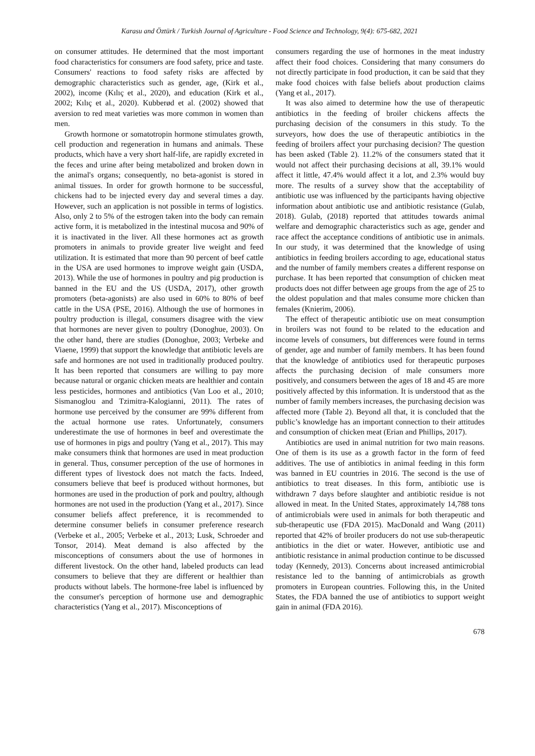Karasu and Öztürk / Turkish Journal of Agriculture - Food Science and Technology, 9(4): 675-682, 2021
on consumer attitudes. He determined that the most important food characteristics for consumers are food safety, price and taste. Consumers' reactions to food safety risks are affected by demographic characteristics such as gender, age, (Kirk et al., 2002), income (Kılıç et al., 2020), and education (Kirk et al., 2002; Kılıç et al., 2020). Kubberød et al. (2002) showed that aversion to red meat varieties was more common in women than men.
Growth hormone or somatotropin hormone stimulates growth, cell production and regeneration in humans and animals. These products, which have a very short half-life, are rapidly excreted in the feces and urine after being metabolized and broken down in the animal's organs; consequently, no beta-agonist is stored in animal tissues. In order for growth hormone to be successful, chickens had to be injected every day and several times a day. However, such an application is not possible in terms of logistics. Also, only 2 to 5% of the estrogen taken into the body can remain active form, it is metabolized in the intestinal mucosa and 90% of it is inactivated in the liver. All these hormones act as growth promoters in animals to provide greater live weight and feed utilization. It is estimated that more than 90 percent of beef cattle in the USA are used hormones to improve weight gain (USDA, 2013). While the use of hormones in poultry and pig production is banned in the EU and the US (USDA, 2017), other growth promoters (beta-agonists) are also used in 60% to 80% of beef cattle in the USA (PSE, 2016). Although the use of hormones in poultry production is illegal, consumers disagree with the view that hormones are never given to poultry (Donoghue, 2003). On the other hand, there are studies (Donoghue, 2003; Verbeke and Viaene, 1999) that support the knowledge that antibiotic levels are safe and hormones are not used in traditionally produced poultry. It has been reported that consumers are willing to pay more because natural or organic chicken meats are healthier and contain less pesticides, hormones and antibiotics (Van Loo et al., 2010; Sismanoglou and Tzimitra-Kalogianni, 2011). The rates of hormone use perceived by the consumer are 99% different from the actual hormone use rates. Unfortunately, consumers underestimate the use of hormones in beef and overestimate the use of hormones in pigs and poultry (Yang et al., 2017). This may make consumers think that hormones are used in meat production in general. Thus, consumer perception of the use of hormones in different types of livestock does not match the facts. Indeed, consumers believe that beef is produced without hormones, but hormones are used in the production of pork and poultry, although hormones are not used in the production (Yang et al., 2017). Since consumer beliefs affect preference, it is recommended to determine consumer beliefs in consumer preference research (Verbeke et al., 2005; Verbeke et al., 2013; Lusk, Schroeder and Tonsor, 2014). Meat demand is also affected by the misconceptions of consumers about the use of hormones in different livestock. On the other hand, labeled products can lead consumers to believe that they are different or healthier than products without labels. The hormone-free label is influenced by the consumer's perception of hormone use and demographic characteristics (Yang et al., 2017). Misconceptions of
consumers regarding the use of hormones in the meat industry affect their food choices. Considering that many consumers do not directly participate in food production, it can be said that they make food choices with false beliefs about production claims (Yang et al., 2017).
It was also aimed to determine how the use of therapeutic antibiotics in the feeding of broiler chickens affects the purchasing decision of the consumers in this study. To the surveyors, how does the use of therapeutic antibiotics in the feeding of broilers affect your purchasing decision? The question has been asked (Table 2). 11.2% of the consumers stated that it would not affect their purchasing decisions at all, 39.1% would affect it little, 47.4% would affect it a lot, and 2.3% would buy more. The results of a survey show that the acceptability of antibiotic use was influenced by the participants having objective information about antibiotic use and antibiotic resistance (Gulab, 2018). Gulab, (2018) reported that attitudes towards animal welfare and demographic characteristics such as age, gender and race affect the acceptance conditions of antibiotic use in animals. In our study, it was determined that the knowledge of using antibiotics in feeding broilers according to age, educational status and the number of family members creates a different response on purchase. It has been reported that consumption of chicken meat products does not differ between age groups from the age of 25 to the oldest population and that males consume more chicken than females (Knierim, 2006).
The effect of therapeutic antibiotic use on meat consumption in broilers was not found to be related to the education and income levels of consumers, but differences were found in terms of gender, age and number of family members. It has been found that the knowledge of antibiotics used for therapeutic purposes affects the purchasing decision of male consumers more positively, and consumers between the ages of 18 and 45 are more positively affected by this information. It is understood that as the number of family members increases, the purchasing decision was affected more (Table 2). Beyond all that, it is concluded that the public’s knowledge has an important connection to their attitudes and consumption of chicken meat (Erian and Phillips, 2017).
Antibiotics are used in animal nutrition for two main reasons. One of them is its use as a growth factor in the form of feed additives. The use of antibiotics in animal feeding in this form was banned in EU countries in 2016. The second is the use of antibiotics to treat diseases. In this form, antibiotic use is withdrawn 7 days before slaughter and antibiotic residue is not allowed in meat. In the United States, approximately 14,788 tons of antimicrobials were used in animals for both therapeutic and sub-therapeutic use (FDA 2015). MacDonald and Wang (2011) reported that 42% of broiler producers do not use sub-therapeutic antibiotics in the diet or water. However, antibiotic use and antibiotic resistance in animal production continue to be discussed today (Kennedy, 2013). Concerns about increased antimicrobial resistance led to the banning of antimicrobials as growth promoters in European countries. Following this, in the United States, the FDA banned the use of antibiotics to support weight gain in animal (FDA 2016).
678